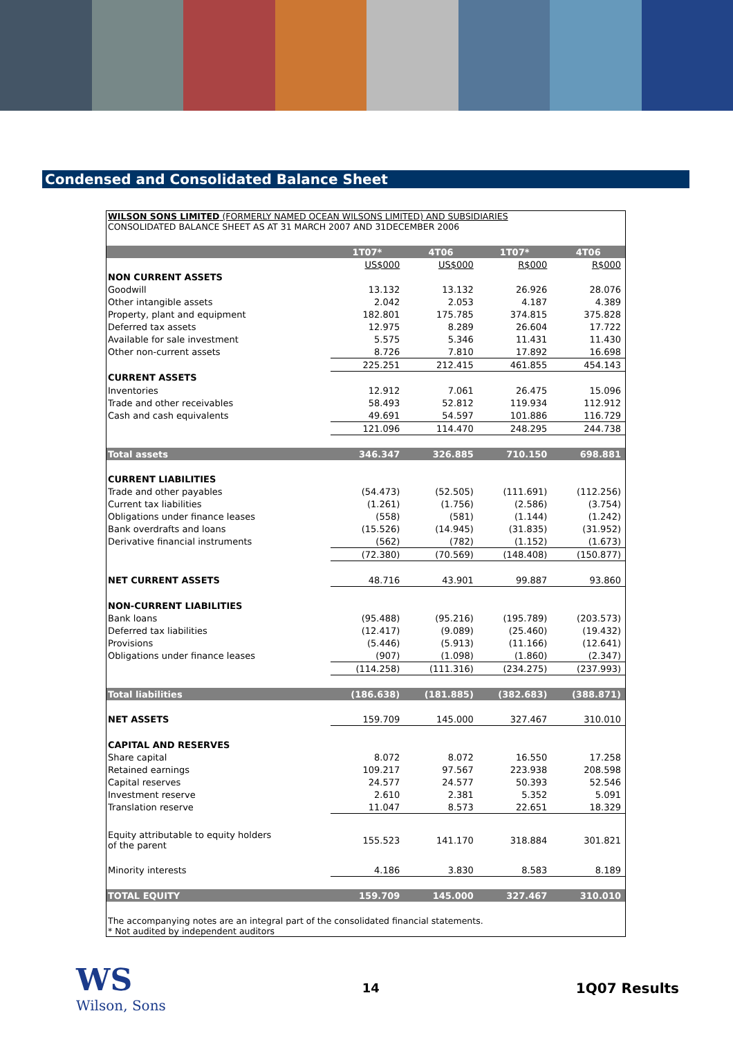Condensed and Consolidated Balance Sheet
WILSON SONS LIMITED (FORMERLY NAMED OCEAN WILSONS LIMITED) AND SUBSIDIARIES
CONSOLIDATED BALANCE SHEET AS AT 31 MARCH 2007 AND 31DECEMBER 2006
| | 1T07* | 4T06 | 1T07* | 4T06 |
| --- | --- | --- | --- | --- |
| | US$000 | US$000 | R$000 | R$000 |
| NON CURRENT ASSETS | | | | |
| Goodwill | 13.132 | 13.132 | 26.926 | 28.076 |
| Other intangible assets | 2.042 | 2.053 | 4.187 | 4.389 |
| Property, plant and equipment | 182.801 | 175.785 | 374.815 | 375.828 |
| Deferred tax assets | 12.975 | 8.289 | 26.604 | 17.722 |
| Available for sale investment | 5.575 | 5.346 | 11.431 | 11.430 |
| Other non-current assets | 8.726 | 7.810 | 17.892 | 16.698 |
| | 225.251 | 212.415 | 461.855 | 454.143 |
| CURRENT ASSETS | | | | |
| Inventories | 12.912 | 7.061 | 26.475 | 15.096 |
| Trade and other receivables | 58.493 | 52.812 | 119.934 | 112.912 |
| Cash and cash equivalents | 49.691 | 54.597 | 101.886 | 116.729 |
| | 121.096 | 114.470 | 248.295 | 244.738 |
| Total assets | 346.347 | 326.885 | 710.150 | 698.881 |
| CURRENT LIABILITIES | | | | |
| Trade and other payables | (54.473) | (52.505) | (111.691) | (112.256) |
| Current tax liabilities | (1.261) | (1.756) | (2.586) | (3.754) |
| Obligations under finance leases | (558) | (581) | (1.144) | (1.242) |
| Bank overdrafts and loans | (15.526) | (14.945) | (31.835) | (31.952) |
| Derivative financial instruments | (562) | (782) | (1.152) | (1.673) |
| | (72.380) | (70.569) | (148.408) | (150.877) |
| NET CURRENT ASSETS | 48.716 | 43.901 | 99.887 | 93.860 |
| NON-CURRENT LIABILITIES | | | | |
| Bank loans | (95.488) | (95.216) | (195.789) | (203.573) |
| Deferred tax liabilities | (12.417) | (9.089) | (25.460) | (19.432) |
| Provisions | (5.446) | (5.913) | (11.166) | (12.641) |
| Obligations under finance leases | (907) | (1.098) | (1.860) | (2.347) |
| | (114.258) | (111.316) | (234.275) | (237.993) |
| Total liabilities | (186.638) | (181.885) | (382.683) | (388.871) |
| NET ASSETS | 159.709 | 145.000 | 327.467 | 310.010 |
| CAPITAL AND RESERVES | | | | |
| Share capital | 8.072 | 8.072 | 16.550 | 17.258 |
| Retained earnings | 109.217 | 97.567 | 223.938 | 208.598 |
| Capital reserves | 24.577 | 24.577 | 50.393 | 52.546 |
| Investment reserve | 2.610 | 2.381 | 5.352 | 5.091 |
| Translation reserve | 11.047 | 8.573 | 22.651 | 18.329 |
| Equity attributable to equity holders of the parent | 155.523 | 141.170 | 318.884 | 301.821 |
| Minority interests | 4.186 | 3.830 | 8.583 | 8.189 |
| TOTAL EQUITY | 159.709 | 145.000 | 327.467 | 310.010 |
The accompanying notes are an integral part of the consolidated financial statements.
* Not audited by independent auditors
WS
Wilson, Sons
14 1Q07 Results